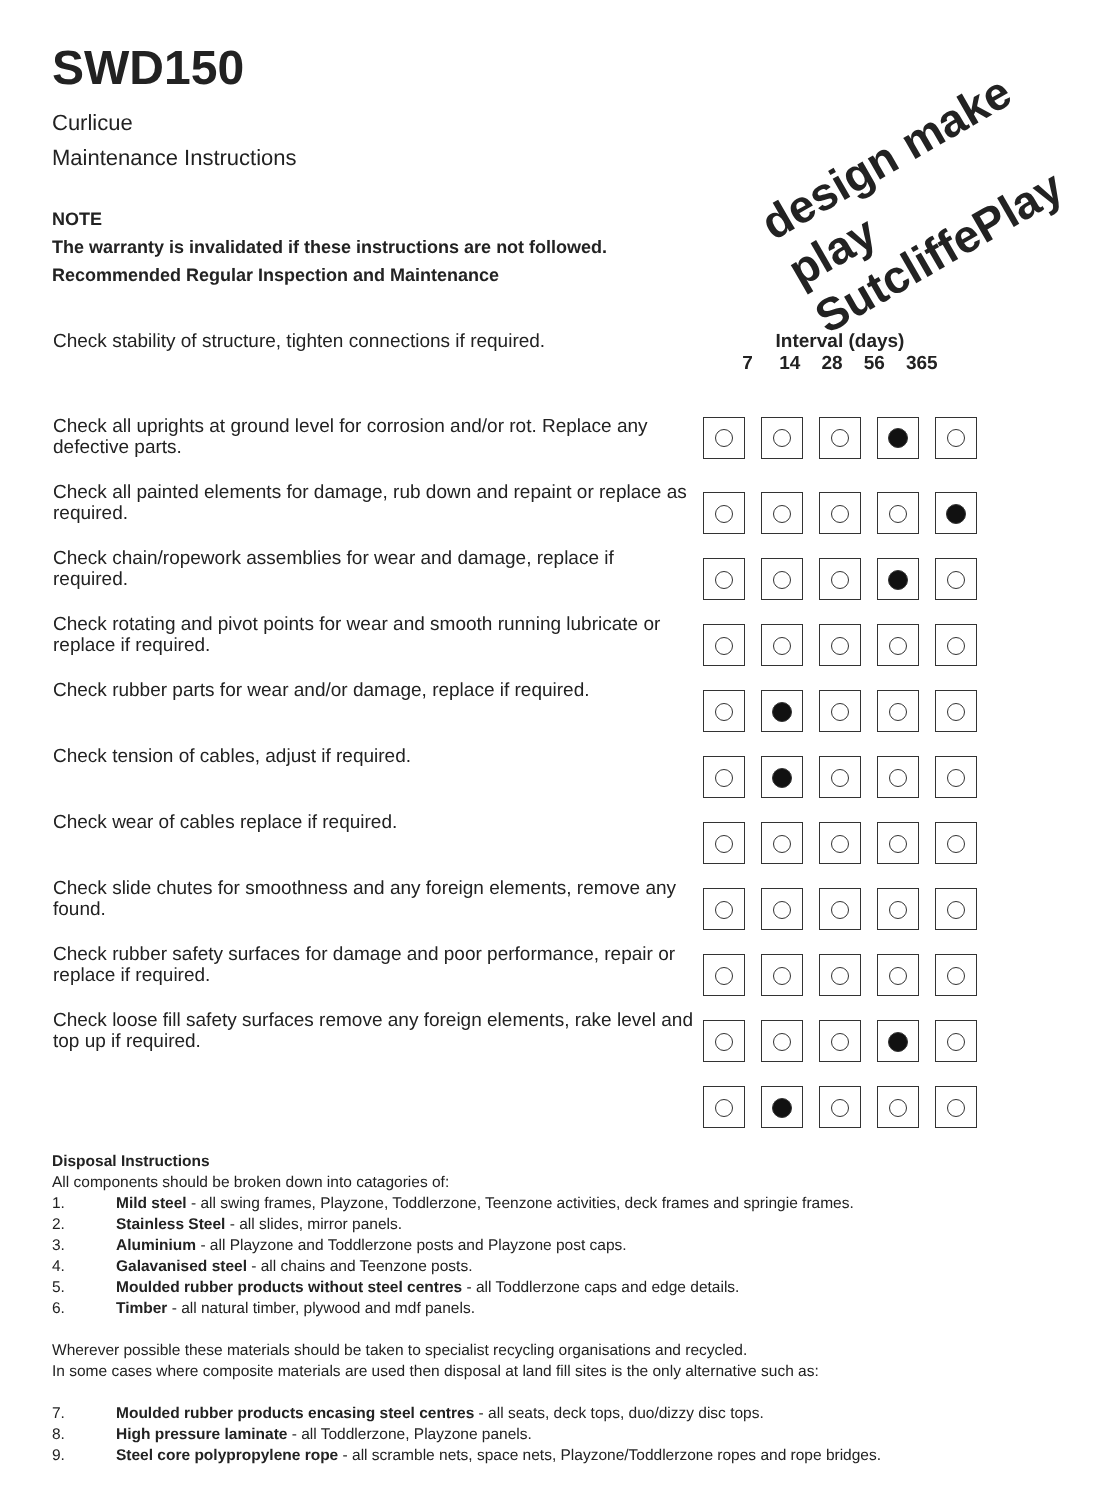SWD150
Curlicue
Maintenance Instructions
design make play SutcliffePlay
NOTE
The warranty is invalidated if these instructions are not followed.
Recommended Regular Inspection and Maintenance
| Check stability of structure, tighten connections if required. | Interval (days) 7 14 28 56 365 |
| Check all uprights at ground level for corrosion and/or rot. Replace any defective parts. | |
| Check all painted elements for damage, rub down and repaint or replace as required. | |
| Check chain/ropework assemblies for wear and damage, replace if required. | |
| Check rotating and pivot points for wear and smooth running lubricate or replace if required. | |
| Check rubber parts for wear and/or damage, replace if required. | |
| Check tension of cables, adjust if required. | |
| Check wear of cables replace if required. | |
| Check slide chutes for smoothness and any foreign elements, remove any found. | |
| Check rubber safety surfaces for damage and poor performance, repair or replace if required. | |
| Check loose fill safety surfaces remove any foreign elements, rake level and top up if required. | |
Disposal Instructions
All components should be broken down into catagories of:
1. Mild steel - all swing frames, Playzone, Toddlerzone, Teenzone activities, deck frames and springie frames.
2. Stainless Steel - all slides, mirror panels.
3. Aluminium - all Playzone and Toddlerzone posts and Playzone post caps.
4. Galavanised steel - all chains and Teenzone posts.
5. Moulded rubber products without steel centres - all Toddlerzone caps and edge details.
6. Timber - all natural timber, plywood and mdf panels.
Wherever possible these materials should be taken to specialist recycling organisations and recycled.
In some cases where composite materials are used then disposal at land fill sites is the only alternative such as:
7. Moulded rubber products encasing steel centres - all seats, deck tops, duo/dizzy disc tops.
8. High pressure laminate - all Toddlerzone, Playzone panels.
9. Steel core polypropylene rope - all scramble nets, space nets, Playzone/Toddlerzone ropes and rope bridges.